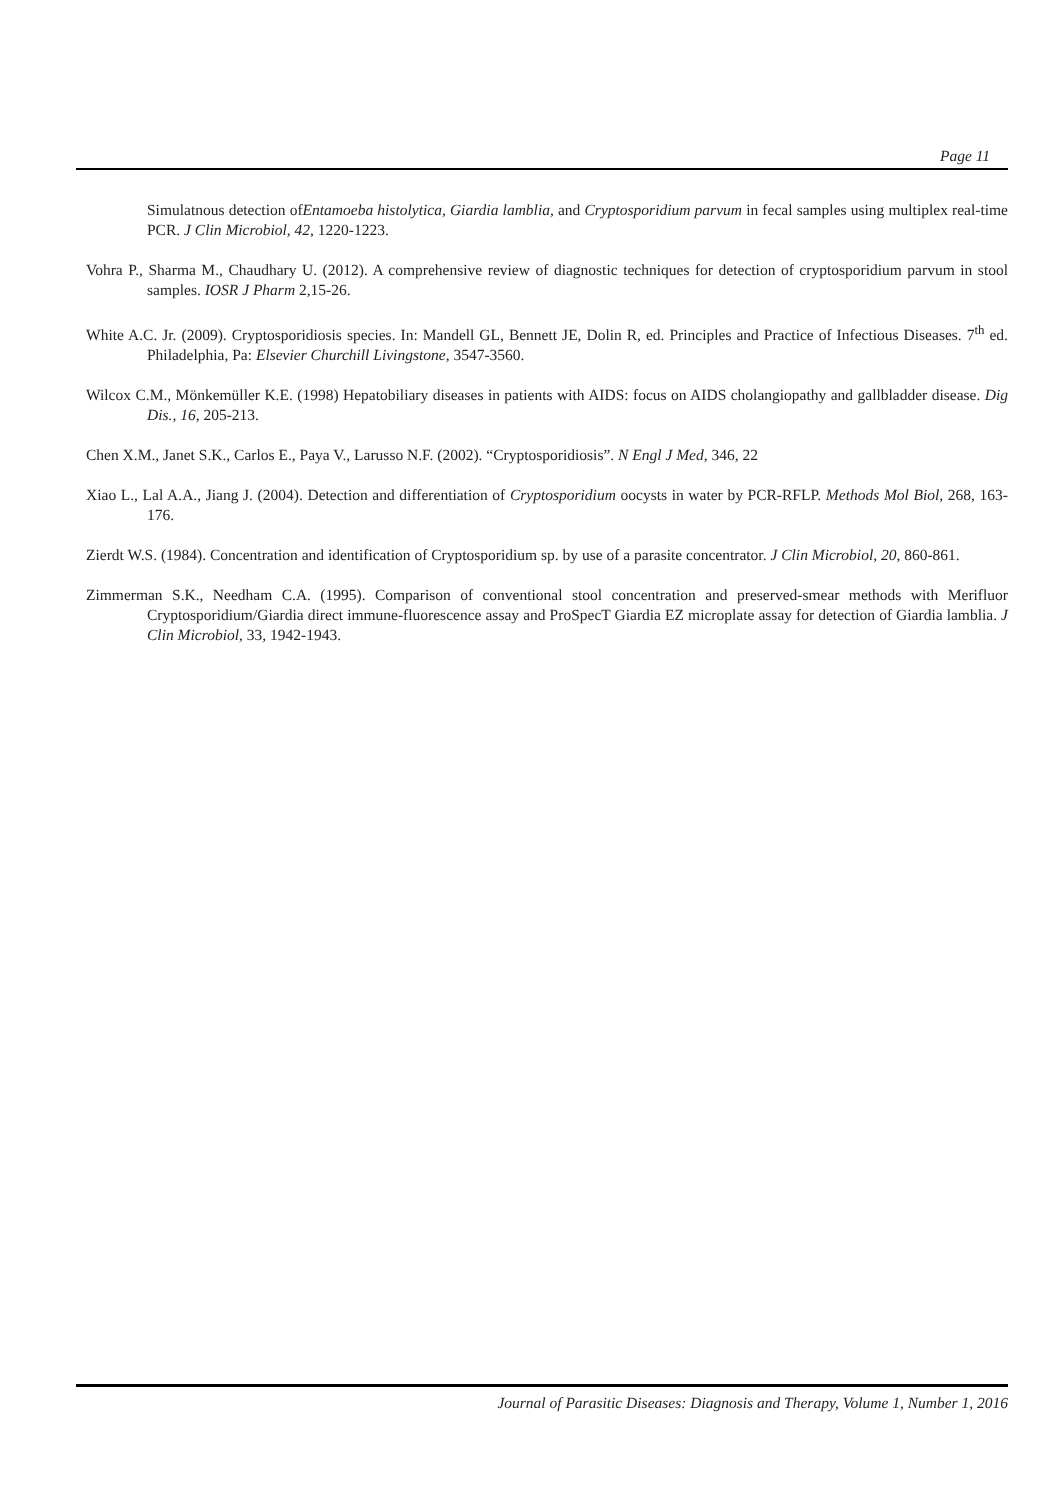Page 11
Simulatnous detection ofEntamoeba histolytica, Giardia lamblia, and Cryptosporidium parvum in fecal samples using multiplex real-time PCR. J Clin Microbiol, 42, 1220-1223.
Vohra P., Sharma M., Chaudhary U. (2012). A comprehensive review of diagnostic techniques for detection of cryptosporidium parvum in stool samples. IOSR J Pharm 2,15-26.
White A.C. Jr. (2009). Cryptosporidiosis species. In: Mandell GL, Bennett JE, Dolin R, ed. Principles and Practice of Infectious Diseases. 7<sup>th</sup> ed. Philadelphia, Pa: Elsevier Churchill Livingstone, 3547-3560.
Wilcox C.M., Mönkemüller K.E. (1998) Hepatobiliary diseases in patients with AIDS: focus on AIDS cholangiopathy and gallbladder disease. Dig Dis., 16, 205-213.
Chen X.M., Janet S.K., Carlos E., Paya V., Larusso N.F. (2002). “Cryptosporidiosis”. N Engl J Med, 346, 22
Xiao L., Lal A.A., Jiang J. (2004). Detection and differentiation of Cryptosporidium oocysts in water by PCR-RFLP. Methods Mol Biol, 268, 163-176.
Zierdt W.S. (1984). Concentration and identification of Cryptosporidium sp. by use of a parasite concentrator. J Clin Microbiol, 20, 860-861.
Zimmerman S.K., Needham C.A. (1995). Comparison of conventional stool concentration and preserved-smear methods with Merifluor Cryptosporidium/Giardia direct immune-fluorescence assay and ProSpecT Giardia EZ microplate assay for detection of Giardia lamblia. J Clin Microbiol, 33, 1942-1943.
Journal of Parasitic Diseases: Diagnosis and Therapy, Volume 1, Number 1, 2016